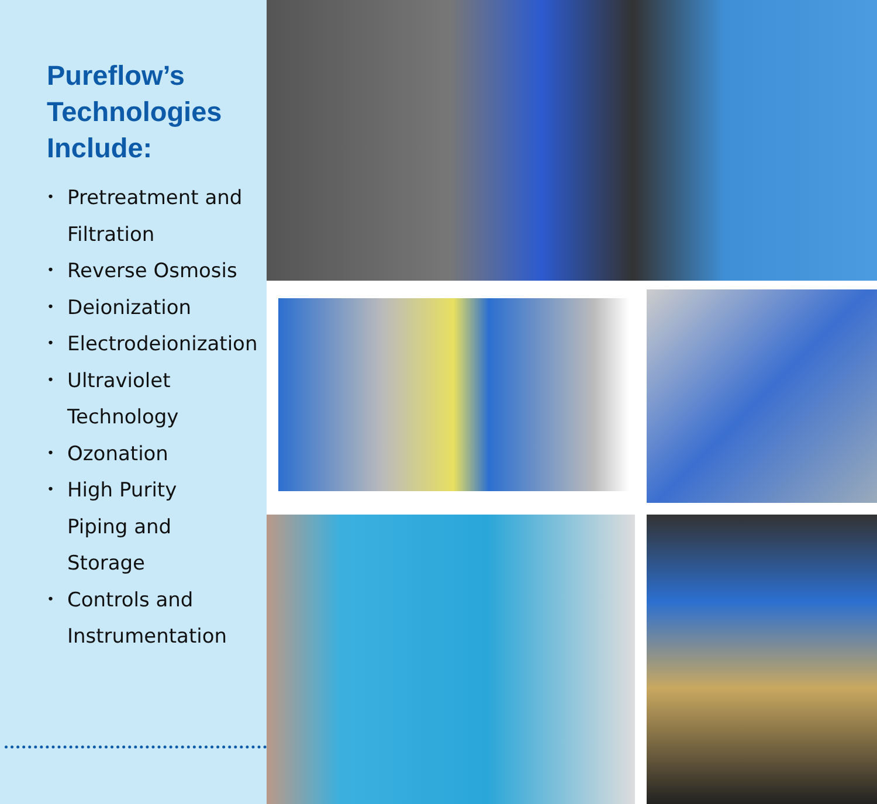Pureflow’s
Technologies
Include:
• Pretreatment and
Filtration
• Reverse Osmosis
• Deionization
• Electrodeionization
• Ultraviolet
Technology
• Ozonation
• High Purity
Piping and
Storage
• Controls and
Instrumentation